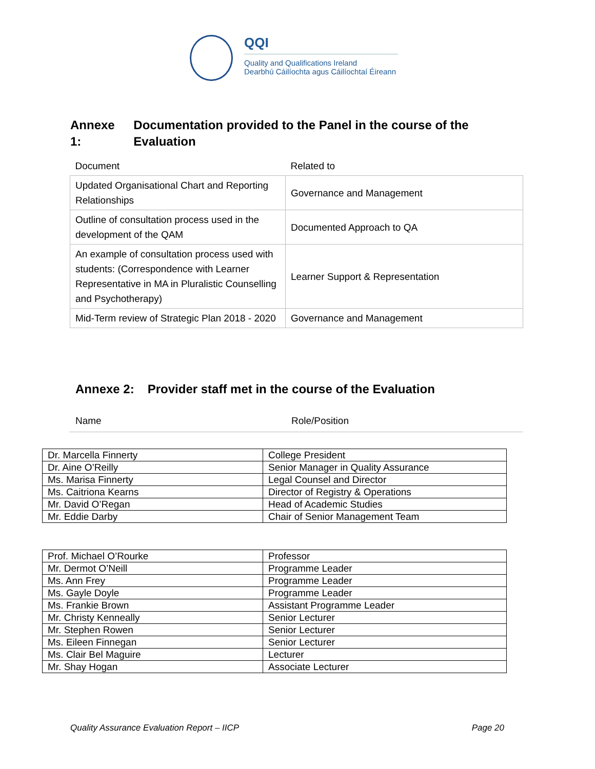QQI
Quality and Qualifications Ireland
Dearbhú Cáilíochta agus Cáilíochtaí Éireann
Annexe 1: Documentation provided to the Panel in the course of the Evaluation
| Document | Related to |
| Updated Organisational Chart and Reporting Relationships | Governance and Management |
| Outline of consultation process used in the development of the QAM | Documented Approach to QA |
| An example of consultation process used with students: (Correspondence with Learner Representative in MA in Pluralistic Counselling and Psychotherapy) | Learner Support & Representation |
| Mid-Term review of Strategic Plan 2018 - 2020 | Governance and Management |
Annexe 2: Provider staff met in the course of the Evaluation
| Name | Role/Position |
| Dr. Marcella Finnerty | College President |
| Dr. Aine O’Reilly | Senior Manager in Quality Assurance |
| Ms. Marisa Finnerty | Legal Counsel and Director |
| Ms. Caitriona Kearns | Director of Registry & Operations |
| Mr. David O’Regan | Head of Academic Studies |
| Mr. Eddie Darby | Chair of Senior Management Team |
| Prof. Michael O’Rourke | Professor |
| Mr. Dermot O’Neill | Programme Leader |
| Ms. Ann Frey | Programme Leader |
| Ms. Gayle Doyle | Programme Leader |
| Ms. Frankie Brown | Assistant Programme Leader |
| Mr. Christy Kenneally | Senior Lecturer |
| Mr. Stephen Rowen | Senior Lecturer |
| Ms. Eileen Finnegan | Senior Lecturer |
| Ms. Clair Bel Maguire | Lecturer |
| Mr. Shay Hogan | Associate Lecturer |
Quality Assurance Evaluation Report – IICP Page 20